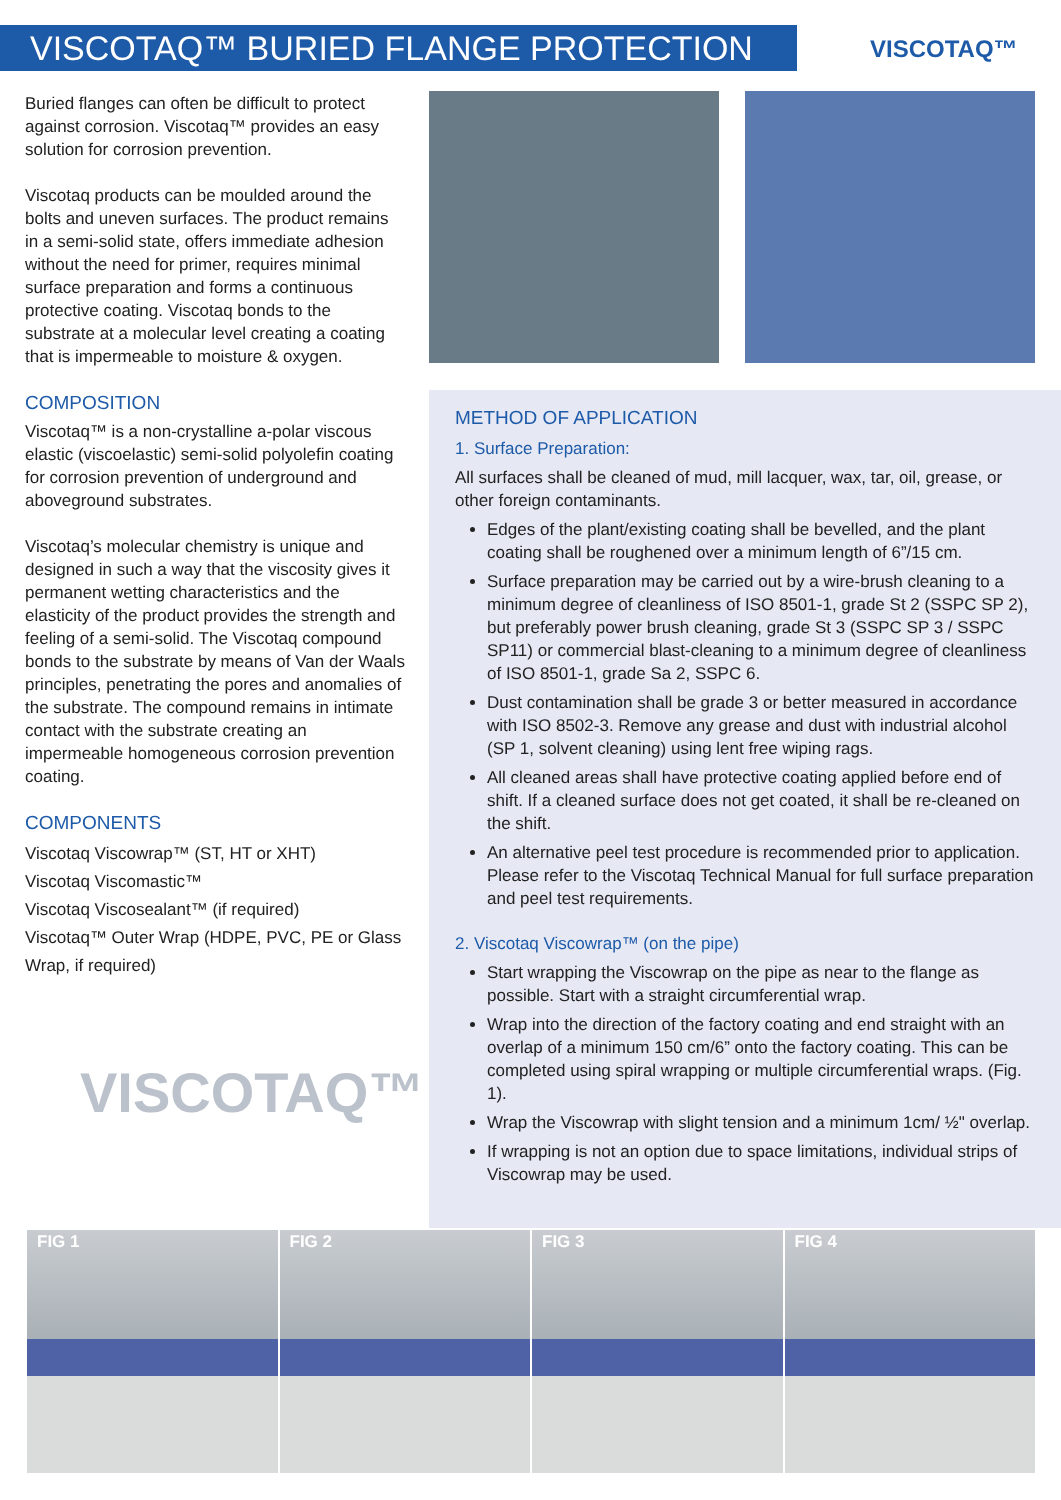VISCOTAQ™ BURIED FLANGE PROTECTION VISCOTAQ™
Buried flanges can often be difficult to protect against corrosion. Viscotaq™ provides an easy solution for corrosion prevention.
Viscotaq products can be moulded around the bolts and uneven surfaces. The product remains in a semi-solid state, offers immediate adhesion without the need for primer, requires minimal surface preparation and forms a continuous protective coating. Viscotaq bonds to the substrate at a molecular level creating a coating that is impermeable to moisture & oxygen.
COMPOSITION
Viscotaq™ is a non-crystalline a-polar viscous elastic (viscoelastic) semi-solid polyolefin coating for corrosion prevention of underground and aboveground substrates.
Viscotaq’s molecular chemistry is unique and designed in such a way that the viscosity gives it permanent wetting characteristics and the elasticity of the product provides the strength and feeling of a semi-solid. The Viscotaq compound bonds to the substrate by means of Van der Waals principles, penetrating the pores and anomalies of the substrate. The compound remains in intimate contact with the substrate creating an impermeable homogeneous corrosion prevention coating.
COMPONENTS
Viscotaq Viscowrap™ (ST, HT or XHT)
Viscotaq Viscomastic™
Viscotaq Viscosealant™ (if required)
Viscotaq™ Outer Wrap (HDPE, PVC, PE or Glass Wrap, if required)
VISCOTAQ™
METHOD OF APPLICATION
1. Surface Preparation:
All surfaces shall be cleaned of mud, mill lacquer, wax, tar, oil, grease, or other foreign contaminants.
Edges of the plant/existing coating shall be bevelled, and the plant coating shall be roughened over a minimum length of 6”/15 cm.
Surface preparation may be carried out by a wire-brush cleaning to a minimum degree of cleanliness of ISO 8501-1, grade St 2 (SSPC SP 2), but preferably power brush cleaning, grade St 3 (SSPC SP 3 / SSPC SP11) or commercial blast-cleaning to a minimum degree of cleanliness of ISO 8501-1, grade Sa 2, SSPC 6.
Dust contamination shall be grade 3 or better measured in accordance with ISO 8502-3. Remove any grease and dust with industrial alcohol (SP 1, solvent cleaning) using lent free wiping rags.
All cleaned areas shall have protective coating applied before end of shift. If a cleaned surface does not get coated, it shall be re-cleaned on the shift.
An alternative peel test procedure is recommended prior to application. Please refer to the Viscotaq Technical Manual for full surface preparation and peel test requirements.
2. Viscotaq Viscowrap™ (on the pipe)
Start wrapping the Viscowrap on the pipe as near to the flange as possible. Start with a straight circumferential wrap.
Wrap into the direction of the factory coating and end straight with an overlap of a minimum 150 cm/6” onto the factory coating. This can be completed using spiral wrapping or multiple circumferential wraps. (Fig. 1).
Wrap the Viscowrap with slight tension and a minimum 1cm/ ½" overlap.
If wrapping is not an option due to space limitations, individual strips of Viscowrap may be used.
FIG 1 FIG 2 FIG 3 FIG 4